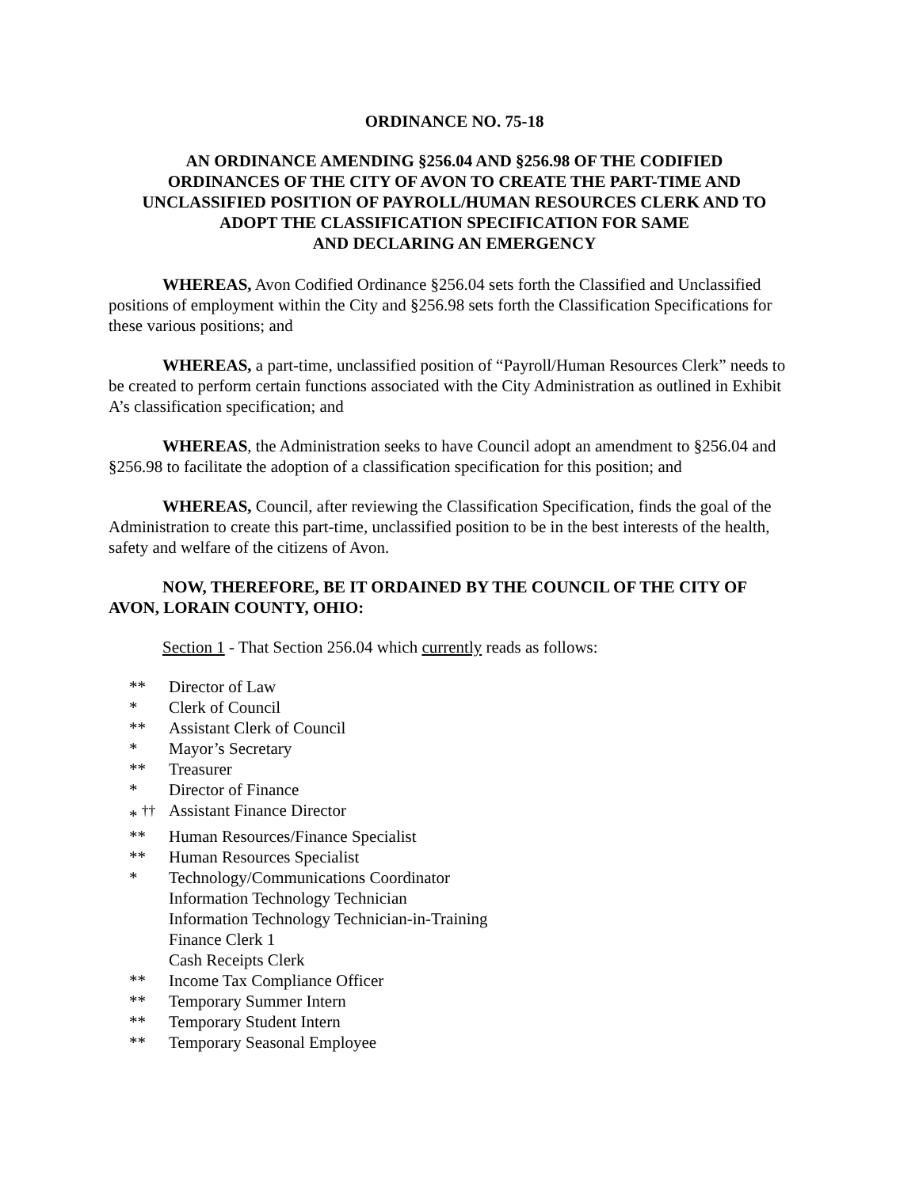ORDINANCE NO. 75-18
AN ORDINANCE AMENDING §256.04 AND §256.98 OF THE CODIFIED
ORDINANCES OF THE CITY OF AVON TO CREATE THE PART-TIME AND
UNCLASSIFIED POSITION OF PAYROLL/HUMAN RESOURCES CLERK AND TO
ADOPT THE CLASSIFICATION SPECIFICATION FOR SAME
AND DECLARING AN EMERGENCY
WHEREAS, Avon Codified Ordinance §256.04 sets forth the Classified and Unclassified positions of employment within the City and §256.98 sets forth the Classification Specifications for these various positions; and
WHEREAS, a part-time, unclassified position of “Payroll/Human Resources Clerk” needs to be created to perform certain functions associated with the City Administration as outlined in Exhibit A’s classification specification; and
WHEREAS, the Administration seeks to have Council adopt an amendment to §256.04 and §256.98 to facilitate the adoption of a classification specification for this position; and
WHEREAS, Council, after reviewing the Classification Specification, finds the goal of the Administration to create this part-time, unclassified position to be in the best interests of the health, safety and welfare of the citizens of Avon.
NOW, THEREFORE, BE IT ORDAINED BY THE COUNCIL OF THE CITY OF AVON, LORAIN COUNTY, OHIO:
Section 1 - That Section 256.04 which currently reads as follows:
** Director of Law
* Clerk of Council
** Assistant Clerk of Council
* Mayor’s Secretary
** Treasurer
* Director of Finance
* <sup>††</sup> Assistant Finance Director
** Human Resources/Finance Specialist
** Human Resources Specialist
* Technology/Communications Coordinator
Information Technology Technician
Information Technology Technician-in-Training
Finance Clerk 1
Cash Receipts Clerk
** Income Tax Compliance Officer
** Temporary Summer Intern
** Temporary Student Intern
** Temporary Seasonal Employee